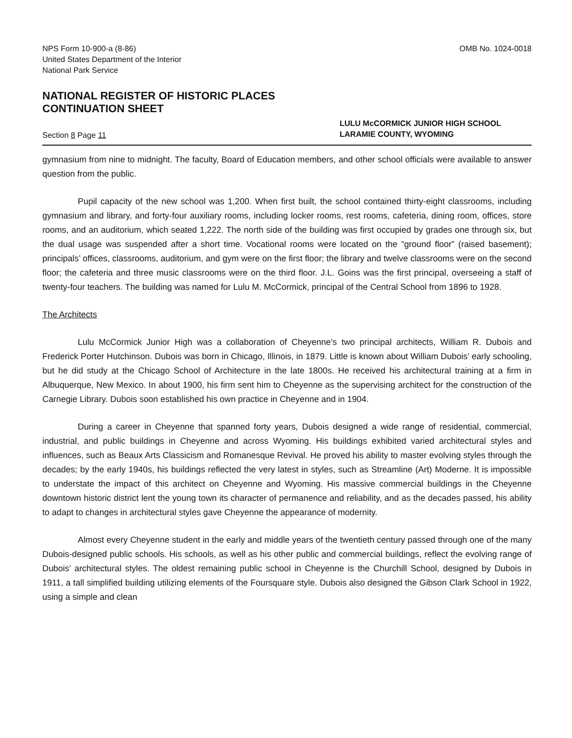NPS Form 10-900-a (8-86)
United States Department of the Interior
National Park Service
OMB No. 1024-0018
NATIONAL REGISTER OF HISTORIC PLACES
CONTINUATION SHEET
Section 8 Page 11
LULU McCORMICK JUNIOR HIGH SCHOOL
LARAMIE COUNTY, WYOMING
gymnasium from nine to midnight. The faculty, Board of Education members, and other school officials were available to answer question from the public.
Pupil capacity of the new school was 1,200. When first built, the school contained thirty-eight classrooms, including gymnasium and library, and forty-four auxiliary rooms, including locker rooms, rest rooms, cafeteria, dining room, offices, store rooms, and an auditorium, which seated 1,222. The north side of the building was first occupied by grades one through six, but the dual usage was suspended after a short time. Vocational rooms were located on the “ground floor” (raised basement); principals’ offices, classrooms, auditorium, and gym were on the first floor; the library and twelve classrooms were on the second floor; the cafeteria and three music classrooms were on the third floor. J.L. Goins was the first principal, overseeing a staff of twenty-four teachers. The building was named for Lulu M. McCormick, principal of the Central School from 1896 to 1928.
The Architects
Lulu McCormick Junior High was a collaboration of Cheyenne’s two principal architects, William R. Dubois and Frederick Porter Hutchinson. Dubois was born in Chicago, Illinois, in 1879. Little is known about William Dubois’ early schooling, but he did study at the Chicago School of Architecture in the late 1800s. He received his architectural training at a firm in Albuquerque, New Mexico. In about 1900, his firm sent him to Cheyenne as the supervising architect for the construction of the Carnegie Library. Dubois soon established his own practice in Cheyenne and in 1904.
During a career in Cheyenne that spanned forty years, Dubois designed a wide range of residential, commercial, industrial, and public buildings in Cheyenne and across Wyoming. His buildings exhibited varied architectural styles and influences, such as Beaux Arts Classicism and Romanesque Revival. He proved his ability to master evolving styles through the decades; by the early 1940s, his buildings reflected the very latest in styles, such as Streamline (Art) Moderne. It is impossible to understate the impact of this architect on Cheyenne and Wyoming. His massive commercial buildings in the Cheyenne downtown historic district lent the young town its character of permanence and reliability, and as the decades passed, his ability to adapt to changes in architectural styles gave Cheyenne the appearance of modernity.
Almost every Cheyenne student in the early and middle years of the twentieth century passed through one of the many Dubois-designed public schools. His schools, as well as his other public and commercial buildings, reflect the evolving range of Dubois’ architectural styles. The oldest remaining public school in Cheyenne is the Churchill School, designed by Dubois in 1911, a tall simplified building utilizing elements of the Foursquare style. Dubois also designed the Gibson Clark School in 1922, using a simple and clean